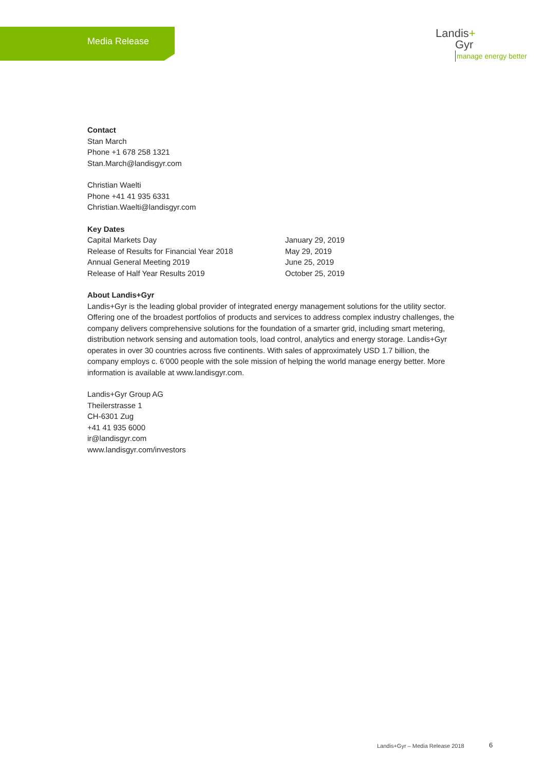Media Release
Landis+
Gyr
manage energy better
Contact
Stan March
Phone +1 678 258 1321
Stan.March@landisgyr.com
Christian Waelti
Phone +41 41 935 6331
Christian.Waelti@landisgyr.com
Key Dates
| Capital Markets Day | January 29, 2019 |
| Release of Results for Financial Year 2018 | May 29, 2019 |
| Annual General Meeting 2019 | June 25, 2019 |
| Release of Half Year Results 2019 | October 25, 2019 |
About Landis+Gyr
Landis+Gyr is the leading global provider of integrated energy management solutions for the utility sector. Offering one of the broadest portfolios of products and services to address complex industry challenges, the company delivers comprehensive solutions for the foundation of a smarter grid, including smart metering, distribution network sensing and automation tools, load control, analytics and energy storage. Landis+Gyr operates in over 30 countries across five continents. With sales of approximately USD 1.7 billion, the company employs c. 6’000 people with the sole mission of helping the world manage energy better. More information is available at www.landisgyr.com.
Landis+Gyr Group AG
Theilerstrasse 1
CH-6301 Zug
+41 41 935 6000
ir@landisgyr.com
www.landisgyr.com/investors
Landis+Gyr – Media Release 2018
6